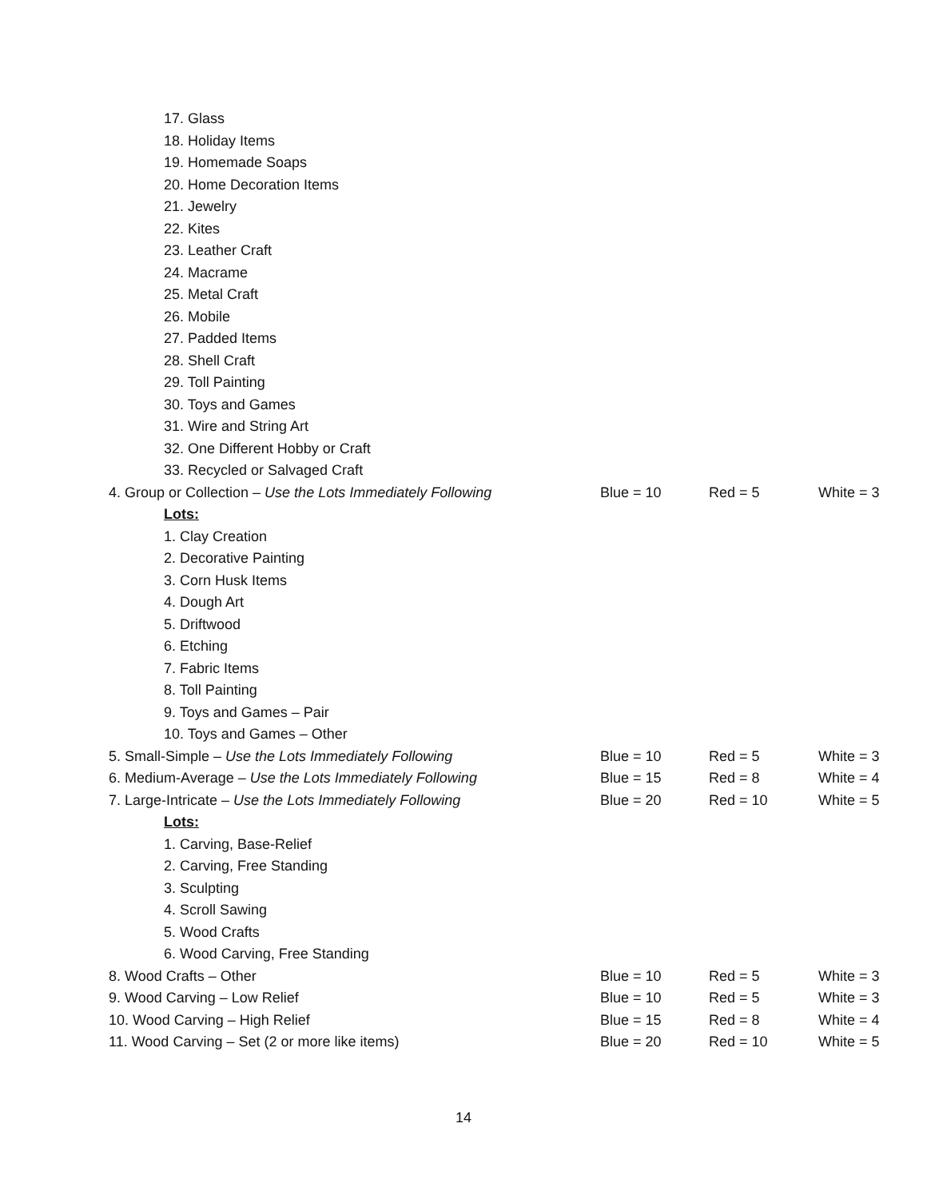| 17. Glass | | | |
| 18. Holiday Items | | | |
| 19. Homemade Soaps | | | |
| 20. Home Decoration Items | | | |
| 21. Jewelry | | | |
| 22. Kites | | | |
| 23. Leather Craft | | | |
| 24. Macrame | | | |
| 25. Metal Craft | | | |
| 26. Mobile | | | |
| 27. Padded Items | | | |
| 28. Shell Craft | | | |
| 29. Toll Painting | | | |
| 30. Toys and Games | | | |
| 31. Wire and String Art | | | |
| 32. One Different Hobby or Craft | | | |
| 33. Recycled or Salvaged Craft | | | |
| 4. Group or Collection – Use the Lots Immediately Following | Blue = 10 | Red = 5 | White = 3 |
| Lots: | | | |
| 1. Clay Creation | | | |
| 2. Decorative Painting | | | |
| 3. Corn Husk Items | | | |
| 4. Dough Art | | | |
| 5. Driftwood | | | |
| 6. Etching | | | |
| 7. Fabric Items | | | |
| 8. Toll Painting | | | |
| 9. Toys and Games – Pair | | | |
| 10. Toys and Games – Other | | | |
| 5. Small-Simple – Use the Lots Immediately Following | Blue = 10 | Red = 5 | White = 3 |
| 6. Medium-Average – Use the Lots Immediately Following | Blue = 15 | Red = 8 | White = 4 |
| 7. Large-Intricate – Use the Lots Immediately Following | Blue = 20 | Red = 10 | White = 5 |
| Lots: | | | |
| 1. Carving, Base-Relief | | | |
| 2. Carving, Free Standing | | | |
| 3. Sculpting | | | |
| 4. Scroll Sawing | | | |
| 5. Wood Crafts | | | |
| 6. Wood Carving, Free Standing | | | |
| 8. Wood Crafts – Other | Blue = 10 | Red = 5 | White = 3 |
| 9. Wood Carving – Low Relief | Blue = 10 | Red = 5 | White = 3 |
| 10. Wood Carving – High Relief | Blue = 15 | Red = 8 | White = 4 |
| 11. Wood Carving – Set (2 or more like items) | Blue = 20 | Red = 10 | White = 5 |
14